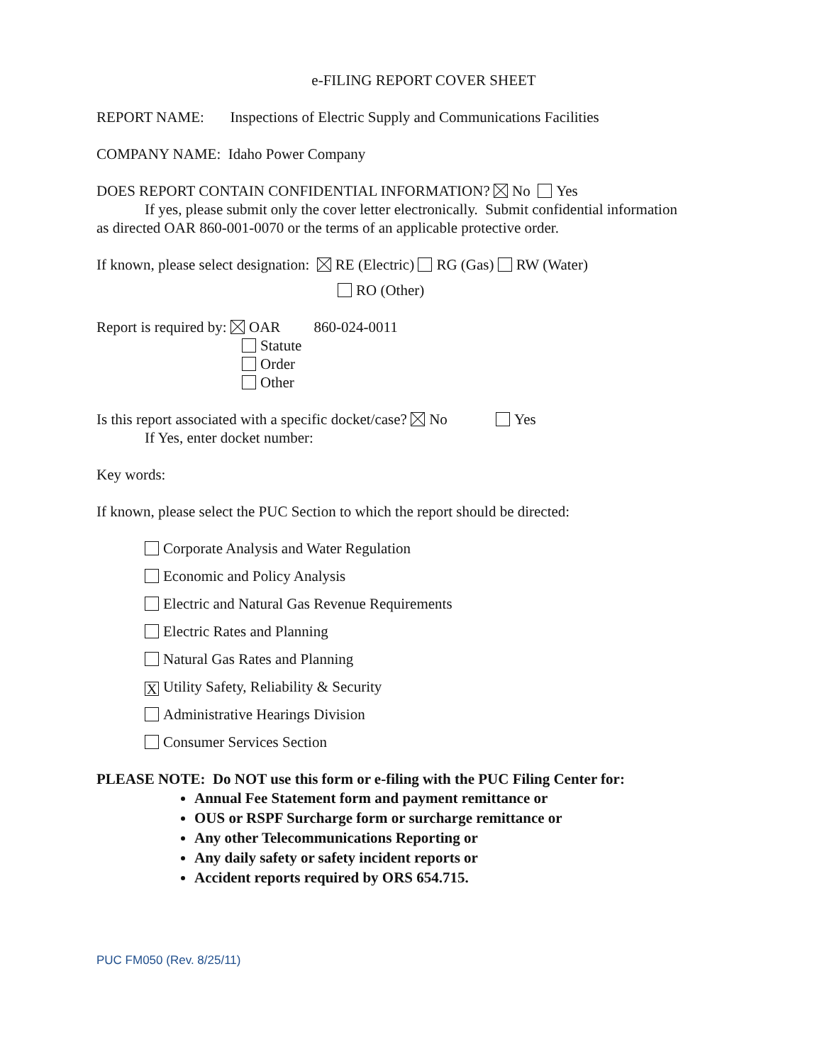e-FILING REPORT COVER SHEET
REPORT NAME: Inspections of Electric Supply and Communications Facilities
COMPANY NAME: Idaho Power Company
DOES REPORT CONTAIN CONFIDENTIAL INFORMATION? No Yes
If yes, please submit only the cover letter electronically. Submit confidential information
as directed OAR 860-001-0070 or the terms of an applicable protective order.
If known, please select designation: RE (Electric) RG (Gas) RW (Water)
RO (Other)
Report is required by: OAR 860-024-0011
Statute
Order
Other
Is this report associated with a specific docket/case? No Yes
If Yes, enter docket number:
Key words:
If known, please select the PUC Section to which the report should be directed:
Corporate Analysis and Water Regulation
Economic and Policy Analysis
Electric and Natural Gas Revenue Requirements
Electric Rates and Planning
Natural Gas Rates and Planning
X Utility Safety, Reliability & Security
Administrative Hearings Division
Consumer Services Section
PLEASE NOTE: Do NOT use this form or e-filing with the PUC Filing Center for:
Annual Fee Statement form and payment remittance or
OUS or RSPF Surcharge form or surcharge remittance or
Any other Telecommunications Reporting or
Any daily safety or safety incident reports or
Accident reports required by ORS 654.715.
PUC FM050 (Rev. 8/25/11)